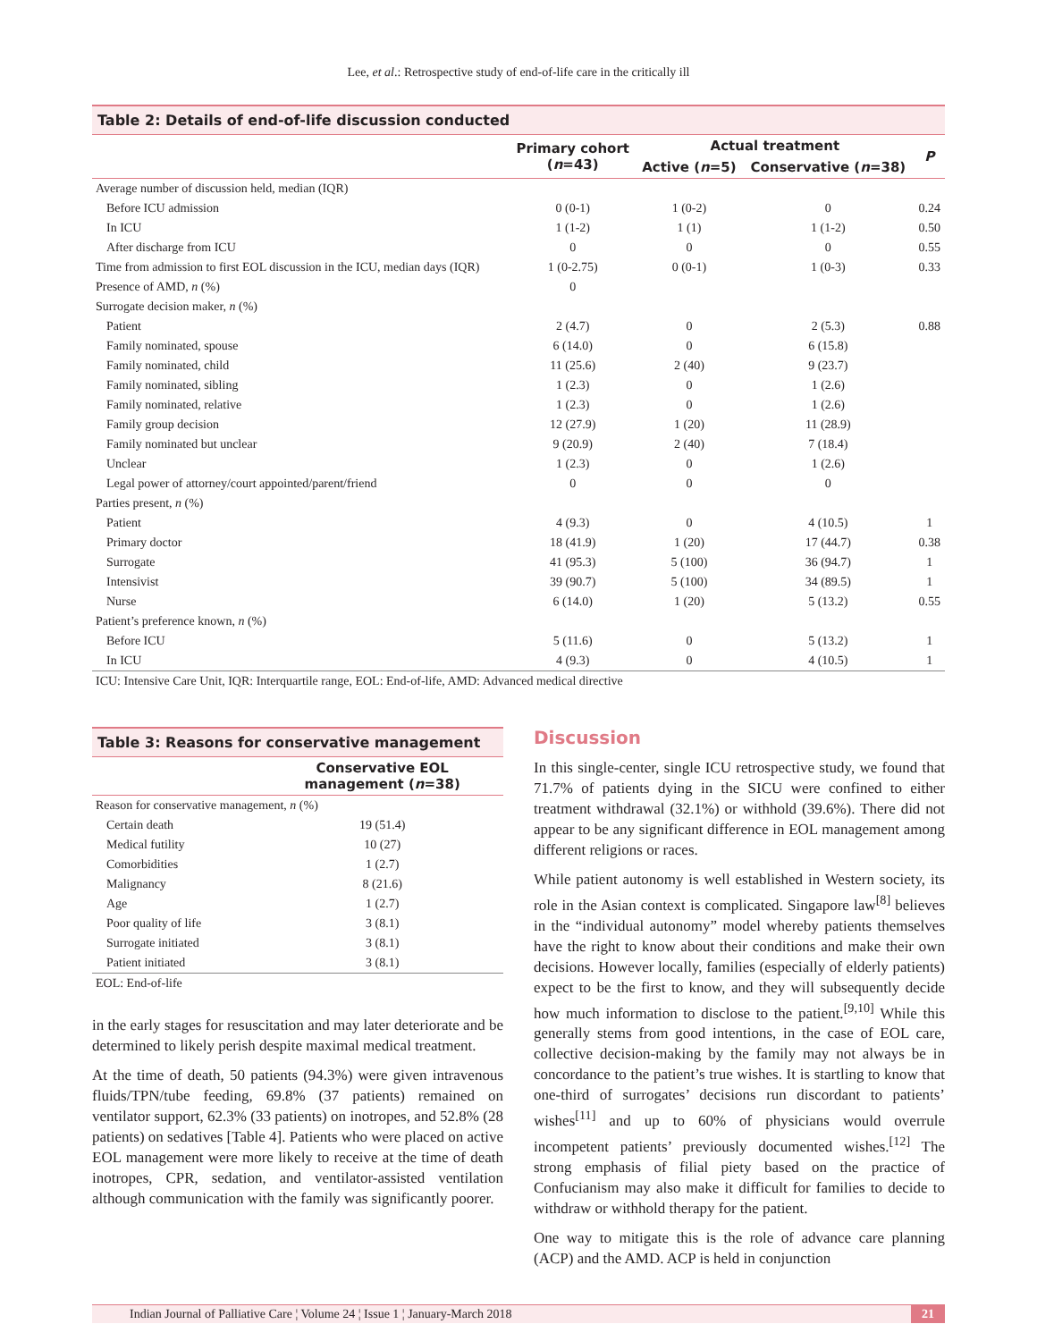Lee, et al.: Retrospective study of end-of-life care in the critically ill
Table 2: Details of end-of-life discussion conducted
| | Primary cohort ( n =43) | Actual treatment | | P |
| --- | --- | --- | --- | --- |
| | | Active ( n =5) | Conservative ( n =38) | |
| Average number of discussion held, median (IQR) | | | | |
| Before ICU admission | 0 (0-1) | 1 (0-2) | 0 | 0.24 |
| In ICU | 1 (1-2) | 1 (1) | 1 (1-2) | 0.50 |
| After discharge from ICU | 0 | 0 | 0 | 0.55 |
| Time from admission to first EOL discussion in the ICU, median days (IQR) | 1 (0-2.75) | 0 (0-1) | 1 (0-3) | 0.33 |
| Presence of AMD, n (%) | 0 | | | |
| Surrogate decision maker, n (%) | | | | |
| Patient | 2 (4.7) | 0 | 2 (5.3) | 0.88 |
| Family nominated, spouse | 6 (14.0) | 0 | 6 (15.8) | |
| Family nominated, child | 11 (25.6) | 2 (40) | 9 (23.7) | |
| Family nominated, sibling | 1 (2.3) | 0 | 1 (2.6) | |
| Family nominated, relative | 1 (2.3) | 0 | 1 (2.6) | |
| Family group decision | 12 (27.9) | 1 (20) | 11 (28.9) | |
| Family nominated but unclear | 9 (20.9) | 2 (40) | 7 (18.4) | |
| Unclear | 1 (2.3) | 0 | 1 (2.6) | |
| Legal power of attorney/court appointed/parent/friend | 0 | 0 | 0 | |
| Parties present, n (%) | | | | |
| Patient | 4 (9.3) | 0 | 4 (10.5) | 1 |
| Primary doctor | 18 (41.9) | 1 (20) | 17 (44.7) | 0.38 |
| Surrogate | 41 (95.3) | 5 (100) | 36 (94.7) | 1 |
| Intensivist | 39 (90.7) | 5 (100) | 34 (89.5) | 1 |
| Nurse | 6 (14.0) | 1 (20) | 5 (13.2) | 0.55 |
| Patient’s preference known, n (%) | | | | |
| Before ICU | 5 (11.6) | 0 | 5 (13.2) | 1 |
| In ICU | 4 (9.3) | 0 | 4 (10.5) | 1 |
ICU: Intensive Care Unit, IQR: Interquartile range, EOL: End-of-life, AMD: Advanced medical directive
Table 3: Reasons for conservative management
| | Conservative EOL management ( n =38) |
| --- | --- |
| Reason for conservative management, n (%) | |
| Certain death | 19 (51.4) |
| Medical futility | 10 (27) |
| Comorbidities | 1 (2.7) |
| Malignancy | 8 (21.6) |
| Age | 1 (2.7) |
| Poor quality of life | 3 (8.1) |
| Surrogate initiated | 3 (8.1) |
| Patient initiated | 3 (8.1) |
EOL: End-of-life
in the early stages for resuscitation and may later deteriorate and be determined to likely perish despite maximal medical treatment.
At the time of death, 50 patients (94.3%) were given intravenous fluids/TPN/tube feeding, 69.8% (37 patients) remained on ventilator support, 62.3% (33 patients) on inotropes, and 52.8% (28 patients) on sedatives [Table 4]. Patients who were placed on active EOL management were more likely to receive at the time of death inotropes, CPR, sedation, and ventilator-assisted ventilation although communication with the family was significantly poorer.
Discussion
In this single-center, single ICU retrospective study, we found that 71.7% of patients dying in the SICU were confined to either treatment withdrawal (32.1%) or withhold (39.6%). There did not appear to be any significant difference in EOL management among different religions or races.
While patient autonomy is well established in Western society, its role in the Asian context is complicated. Singapore law<sup>[8]</sup> believes in the “individual autonomy” model whereby patients themselves have the right to know about their conditions and make their own decisions. However locally, families (especially of elderly patients) expect to be the first to know, and they will subsequently decide how much information to disclose to the patient.<sup>[9,10]</sup> While this generally stems from good intentions, in the case of EOL care, collective decision-making by the family may not always be in concordance to the patient’s true wishes. It is startling to know that one-third of surrogates’ decisions run discordant to patients’ wishes<sup>[11]</sup> and up to 60% of physicians would overrule incompetent patients’ previously documented wishes.<sup>[12]</sup> The strong emphasis of filial piety based on the practice of Confucianism may also make it difficult for families to decide to withdraw or withhold therapy for the patient.
One way to mitigate this is the role of advance care planning (ACP) and the AMD. ACP is held in conjunction
Indian Journal of Palliative Care ¦ Volume 24 ¦ Issue 1 ¦ January-March 2018 21